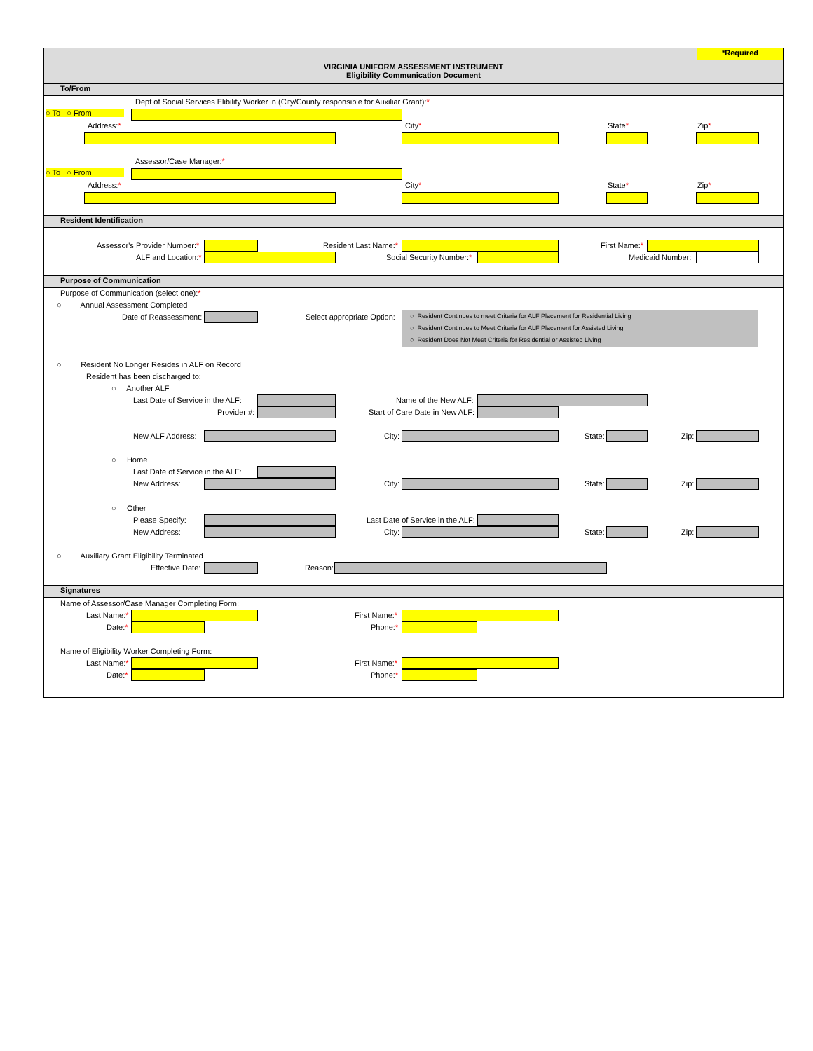*Required
VIRGINIA UNIFORM ASSESSMENT INSTRUMENT
Eligibility Communication Document
To/From
Dept of Social Services Elibility Worker in (City/County responsible for Auxiliar Grant):*
○ To ○ From
Address:* City* State* Zip*
Assessor/Case Manager:*
○ To ○ From
Address:* City* State* Zip*
Resident Identification
Assessor's Provider Number:* Resident Last Name:* First Name:*
ALF and Location:* Social Security Number:* Medicaid Number:
Purpose of Communication
Purpose of Communication (select one):*
○ Annual Assessment Completed
Date of Reassessment: Select appropriate Option:
○ Resident Continues to meet Criteria for ALF Placement for Residential Living
○ Resident Continues to Meet Criteria for ALF Placement for Assisted Living
○ Resident Does Not Meet Criteria for Residential or Assisted Living
○ Resident No Longer Resides in ALF on Record
Resident has been discharged to:
○ Another ALF
Last Date of Service in the ALF: Name of the New ALF:
Provider #: Start of Care Date in New ALF:
New ALF Address: City: State: Zip:
○ Home
Last Date of Service in the ALF:
New Address: City: State: Zip:
○ Other
Please Specify: Last Date of Service in the ALF:
New Address: City: State: Zip:
○ Auxiliary Grant Eligibility Terminated
Effective Date: Reason:
Signatures
Name of Assessor/Case Manager Completing Form:
Last Name:* First Name:*
Date:* Phone:*
Name of Eligibility Worker Completing Form:
Last Name:* First Name:*
Date:* Phone:*